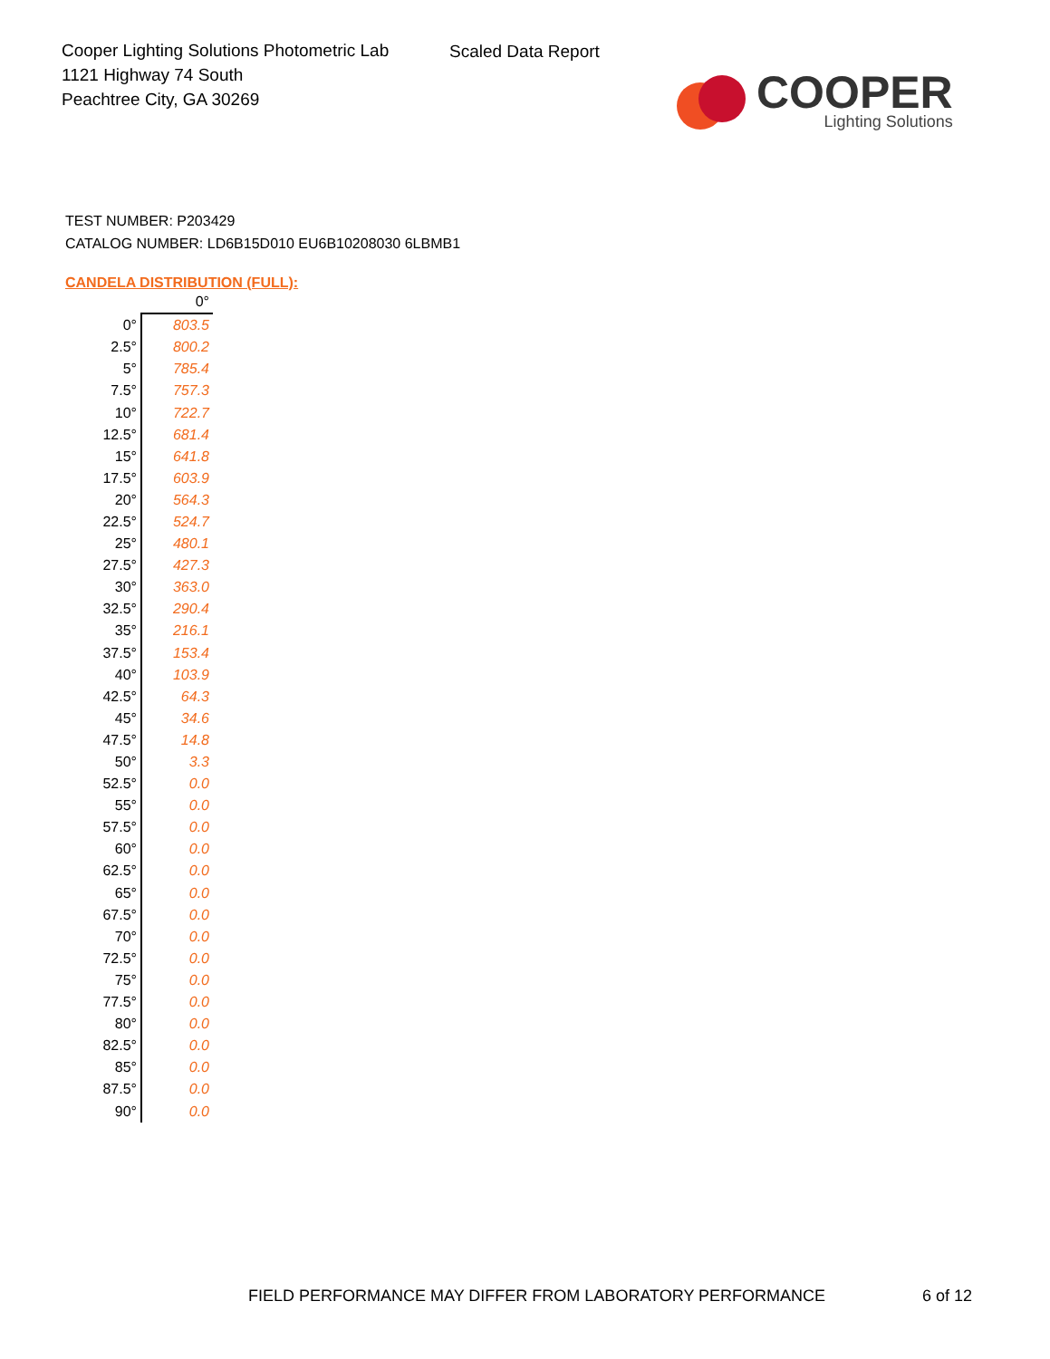Cooper Lighting Solutions Photometric Lab
1121 Highway 74 South
Peachtree City, GA 30269
Scaled Data Report
COOPER
Lighting Solutions
TEST NUMBER: P203429
CATALOG NUMBER: LD6B15D010 EU6B10208030 6LBMB1
CANDELA DISTRIBUTION (FULL):
| | 0° |
| 0° | 803.5 |
| 2.5° | 800.2 |
| 5° | 785.4 |
| 7.5° | 757.3 |
| 10° | 722.7 |
| 12.5° | 681.4 |
| 15° | 641.8 |
| 17.5° | 603.9 |
| 20° | 564.3 |
| 22.5° | 524.7 |
| 25° | 480.1 |
| 27.5° | 427.3 |
| 30° | 363.0 |
| 32.5° | 290.4 |
| 35° | 216.1 |
| 37.5° | 153.4 |
| 40° | 103.9 |
| 42.5° | 64.3 |
| 45° | 34.6 |
| 47.5° | 14.8 |
| 50° | 3.3 |
| 52.5° | 0.0 |
| 55° | 0.0 |
| 57.5° | 0.0 |
| 60° | 0.0 |
| 62.5° | 0.0 |
| 65° | 0.0 |
| 67.5° | 0.0 |
| 70° | 0.0 |
| 72.5° | 0.0 |
| 75° | 0.0 |
| 77.5° | 0.0 |
| 80° | 0.0 |
| 82.5° | 0.0 |
| 85° | 0.0 |
| 87.5° | 0.0 |
| 90° | 0.0 |
FIELD PERFORMANCE MAY DIFFER FROM LABORATORY PERFORMANCE
6 of 12